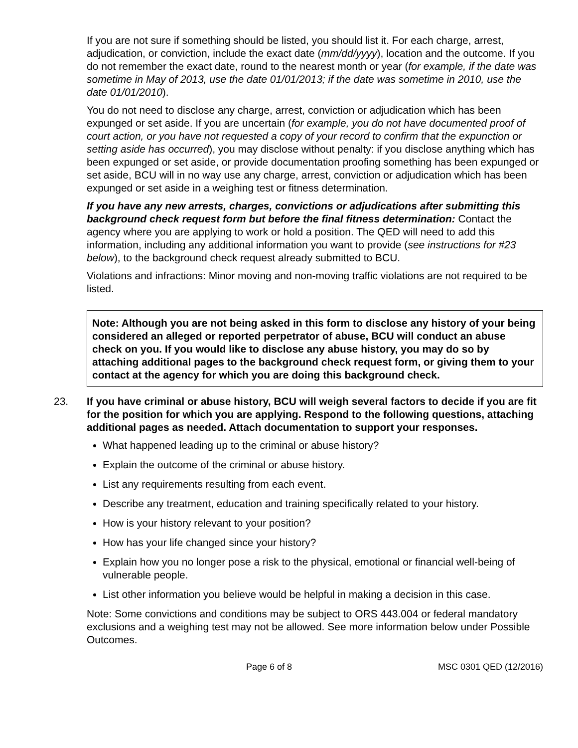If you are not sure if something should be listed, you should list it. For each charge, arrest, adjudication, or conviction, include the exact date (mm/dd/yyyy), location and the outcome. If you do not remember the exact date, round to the nearest month or year (for example, if the date was sometime in May of 2013, use the date 01/01/2013; if the date was sometime in 2010, use the date 01/01/2010).
You do not need to disclose any charge, arrest, conviction or adjudication which has been expunged or set aside. If you are uncertain (for example, you do not have documented proof of court action, or you have not requested a copy of your record to confirm that the expunction or setting aside has occurred), you may disclose without penalty: if you disclose anything which has been expunged or set aside, or provide documentation proofing something has been expunged or set aside, BCU will in no way use any charge, arrest, conviction or adjudication which has been expunged or set aside in a weighing test or fitness determination.
If you have any new arrests, charges, convictions or adjudications after submitting this background check request form but before the final fitness determination: Contact the agency where you are applying to work or hold a position. The QED will need to add this information, including any additional information you want to provide (see instructions for #23 below), to the background check request already submitted to BCU.
Violations and infractions: Minor moving and non-moving traffic violations are not required to be listed.
Note: Although you are not being asked in this form to disclose any history of your being considered an alleged or reported perpetrator of abuse, BCU will conduct an abuse check on you. If you would like to disclose any abuse history, you may do so by attaching additional pages to the background check request form, or giving them to your contact at the agency for which you are doing this background check.
23. If you have criminal or abuse history, BCU will weigh several factors to decide if you are fit for the position for which you are applying. Respond to the following questions, attaching additional pages as needed. Attach documentation to support your responses.
What happened leading up to the criminal or abuse history?
Explain the outcome of the criminal or abuse history.
List any requirements resulting from each event.
Describe any treatment, education and training specifically related to your history.
How is your history relevant to your position?
How has your life changed since your history?
Explain how you no longer pose a risk to the physical, emotional or financial well-being of vulnerable people.
List other information you believe would be helpful in making a decision in this case.
Note: Some convictions and conditions may be subject to ORS 443.004 or federal mandatory exclusions and a weighing test may not be allowed. See more information below under Possible Outcomes.
Page 6 of 8 MSC 0301 QED (12/2016)